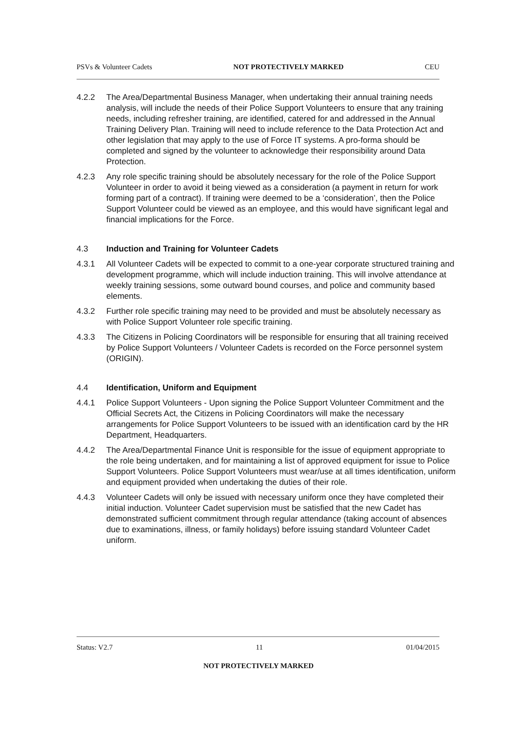PSVs & Volunteer Cadets NOT PROTECTIVELY MARKED CEU
4.2.2 The Area/Departmental Business Manager, when undertaking their annual training needs analysis, will include the needs of their Police Support Volunteers to ensure that any training needs, including refresher training, are identified, catered for and addressed in the Annual Training Delivery Plan. Training will need to include reference to the Data Protection Act and other legislation that may apply to the use of Force IT systems. A pro-forma should be completed and signed by the volunteer to acknowledge their responsibility around Data Protection.
4.2.3 Any role specific training should be absolutely necessary for the role of the Police Support Volunteer in order to avoid it being viewed as a consideration (a payment in return for work forming part of a contract). If training were deemed to be a ‘consideration’, then the Police Support Volunteer could be viewed as an employee, and this would have significant legal and financial implications for the Force.
4.3 Induction and Training for Volunteer Cadets
4.3.1 All Volunteer Cadets will be expected to commit to a one-year corporate structured training and development programme, which will include induction training. This will involve attendance at weekly training sessions, some outward bound courses, and police and community based elements.
4.3.2 Further role specific training may need to be provided and must be absolutely necessary as with Police Support Volunteer role specific training.
4.3.3 The Citizens in Policing Coordinators will be responsible for ensuring that all training received by Police Support Volunteers / Volunteer Cadets is recorded on the Force personnel system (ORIGIN).
4.4 Identification, Uniform and Equipment
4.4.1 Police Support Volunteers - Upon signing the Police Support Volunteer Commitment and the Official Secrets Act, the Citizens in Policing Coordinators will make the necessary arrangements for Police Support Volunteers to be issued with an identification card by the HR Department, Headquarters.
4.4.2 The Area/Departmental Finance Unit is responsible for the issue of equipment appropriate to the role being undertaken, and for maintaining a list of approved equipment for issue to Police Support Volunteers. Police Support Volunteers must wear/use at all times identification, uniform and equipment provided when undertaking the duties of their role.
4.4.3 Volunteer Cadets will only be issued with necessary uniform once they have completed their initial induction. Volunteer Cadet supervision must be satisfied that the new Cadet has demonstrated sufficient commitment through regular attendance (taking account of absences due to examinations, illness, or family holidays) before issuing standard Volunteer Cadet uniform.
Status: V2.7 11 01/04/2015
NOT PROTECTIVELY MARKED